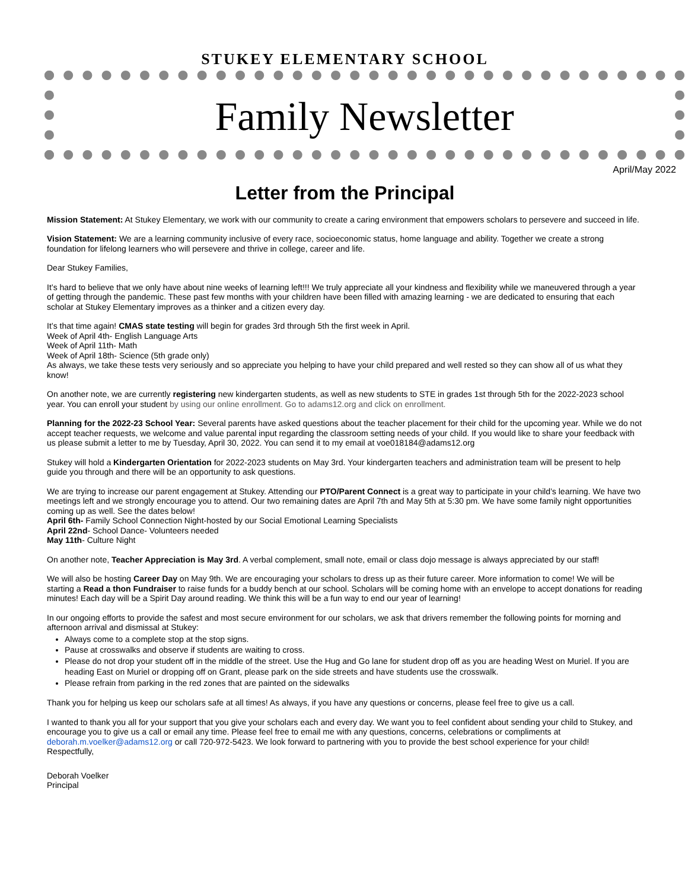STUKEY ELEMENTARY SCHOOL
Family Newsletter
April/May 2022
Letter from the Principal
Mission Statement: At Stukey Elementary, we work with our community to create a caring environment that empowers scholars to persevere and succeed in life.
Vision Statement: We are a learning community inclusive of every race, socioeconomic status, home language and ability. Together we create a strong foundation for lifelong learners who will persevere and thrive in college, career and life.
Dear Stukey Families,
It’s hard to believe that we only have about nine weeks of learning left!!! We truly appreciate all your kindness and flexibility while we maneuvered through a year of getting through the pandemic. These past few months with your children have been filled with amazing learning - we are dedicated to ensuring that each scholar at Stukey Elementary improves as a thinker and a citizen every day.
It’s that time again! CMAS state testing will begin for grades 3rd through 5th the first week in April.
Week of April 4th- English Language Arts
Week of April 11th- Math
Week of April 18th- Science (5th grade only)
As always, we take these tests very seriously and so appreciate you helping to have your child prepared and well rested so they can show all of us what they know!
On another note, we are currently registering new kindergarten students, as well as new students to STE in grades 1st through 5th for the 2022-2023 school year. You can enroll your student by using our online enrollment. Go to adams12.org and click on enrollment.
Planning for the 2022-23 School Year: Several parents have asked questions about the teacher placement for their child for the upcoming year. While we do not accept teacher requests, we welcome and value parental input regarding the classroom setting needs of your child. If you would like to share your feedback with us please submit a letter to me by Tuesday, April 30, 2022. You can send it to my email at voe018184@adams12.org
Stukey will hold a Kindergarten Orientation for 2022-2023 students on May 3rd. Your kindergarten teachers and administration team will be present to help guide you through and there will be an opportunity to ask questions.
We are trying to increase our parent engagement at Stukey. Attending our PTO/Parent Connect is a great way to participate in your child’s learning. We have two meetings left and we strongly encourage you to attend. Our two remaining dates are April 7th and May 5th at 5:30 pm. We have some family night opportunities coming up as well. See the dates below!
April 6th- Family School Connection Night-hosted by our Social Emotional Learning Specialists
April 22nd- School Dance- Volunteers needed
May 11th- Culture Night
On another note, Teacher Appreciation is May 3rd. A verbal complement, small note, email or class dojo message is always appreciated by our staff!
We will also be hosting Career Day on May 9th. We are encouraging your scholars to dress up as their future career. More information to come! We will be starting a Read a thon Fundraiser to raise funds for a buddy bench at our school. Scholars will be coming home with an envelope to accept donations for reading minutes! Each day will be a Spirit Day around reading. We think this will be a fun way to end our year of learning!
In our ongoing efforts to provide the safest and most secure environment for our scholars, we ask that drivers remember the following points for morning and afternoon arrival and dismissal at Stukey:
Always come to a complete stop at the stop signs.
Pause at crosswalks and observe if students are waiting to cross.
Please do not drop your student off in the middle of the street. Use the Hug and Go lane for student drop off as you are heading West on Muriel. If you are heading East on Muriel or dropping off on Grant, please park on the side streets and have students use the crosswalk.
Please refrain from parking in the red zones that are painted on the sidewalks
Thank you for helping us keep our scholars safe at all times! As always, if you have any questions or concerns, please feel free to give us a call.
I wanted to thank you all for your support that you give your scholars each and every day. We want you to feel confident about sending your child to Stukey, and encourage you to give us a call or email any time. Please feel free to email me with any questions, concerns, celebrations or compliments at deborah.m.voelker@adams12.org or call 720-972-5423. We look forward to partnering with you to provide the best school experience for your child!
Respectfully,
Deborah Voelker
Principal